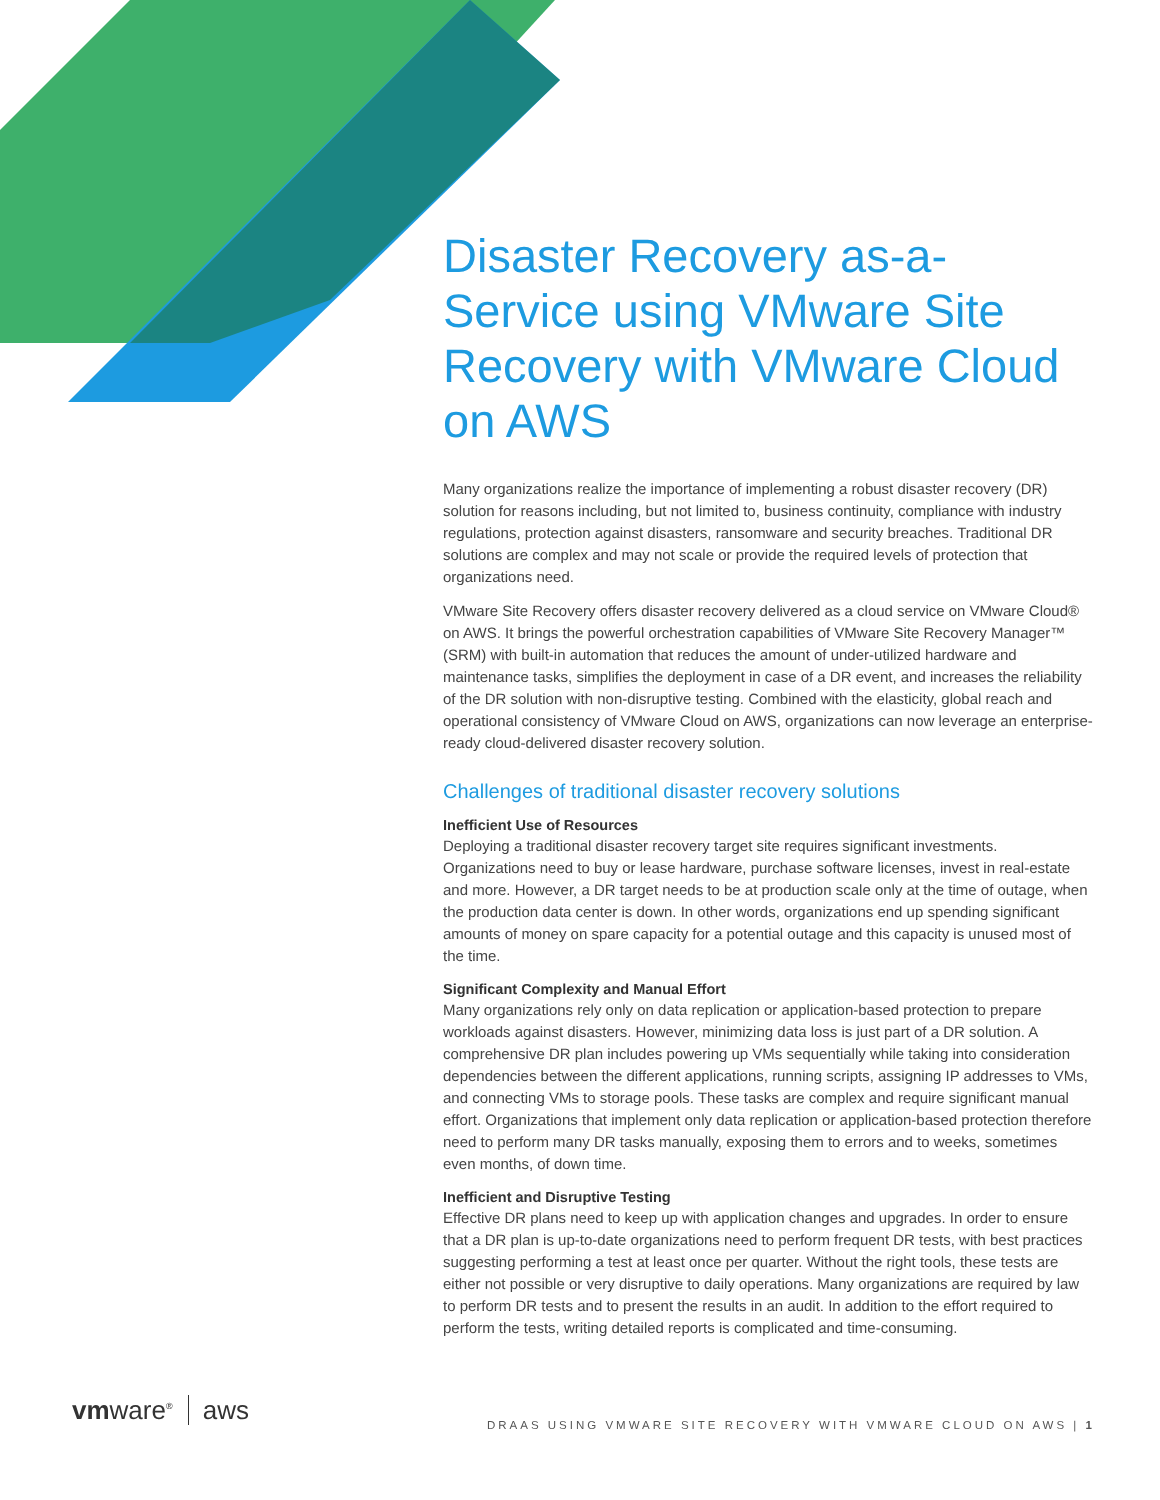Disaster Recovery as-a-Service using VMware Site Recovery with VMware Cloud on AWS
Many organizations realize the importance of implementing a robust disaster recovery (DR) solution for reasons including, but not limited to, business continuity, compliance with industry regulations, protection against disasters, ransomware and security breaches. Traditional DR solutions are complex and may not scale or provide the required levels of protection that organizations need.
VMware Site Recovery offers disaster recovery delivered as a cloud service on VMware Cloud® on AWS. It brings the powerful orchestration capabilities of VMware Site Recovery Manager™ (SRM) with built-in automation that reduces the amount of under-utilized hardware and maintenance tasks, simplifies the deployment in case of a DR event, and increases the reliability of the DR solution with non-disruptive testing. Combined with the elasticity, global reach and operational consistency of VMware Cloud on AWS, organizations can now leverage an enterprise-ready cloud-delivered disaster recovery solution.
Challenges of traditional disaster recovery solutions
Inefficient Use of Resources
Deploying a traditional disaster recovery target site requires significant investments. Organizations need to buy or lease hardware, purchase software licenses, invest in real-estate and more. However, a DR target needs to be at production scale only at the time of outage, when the production data center is down. In other words, organizations end up spending significant amounts of money on spare capacity for a potential outage and this capacity is unused most of the time.
Significant Complexity and Manual Effort
Many organizations rely only on data replication or application-based protection to prepare workloads against disasters. However, minimizing data loss is just part of a DR solution. A comprehensive DR plan includes powering up VMs sequentially while taking into consideration dependencies between the different applications, running scripts, assigning IP addresses to VMs, and connecting VMs to storage pools. These tasks are complex and require significant manual effort. Organizations that implement only data replication or application-based protection therefore need to perform many DR tasks manually, exposing them to errors and to weeks, sometimes even months, of down time.
Inefficient and Disruptive Testing
Effective DR plans need to keep up with application changes and upgrades. In order to ensure that a DR plan is up-to-date organizations need to perform frequent DR tests, with best practices suggesting performing a test at least once per quarter. Without the right tools, these tests are either not possible or very disruptive to daily operations. Many organizations are required by law to perform DR tests and to present the results in an audit. In addition to the effort required to perform the tests, writing detailed reports is complicated and time-consuming.
vmware<sup>®</sup> aws
DRAAS USING VMWARE SITE RECOVERY WITH VMWARE CLOUD ON AWS | 1